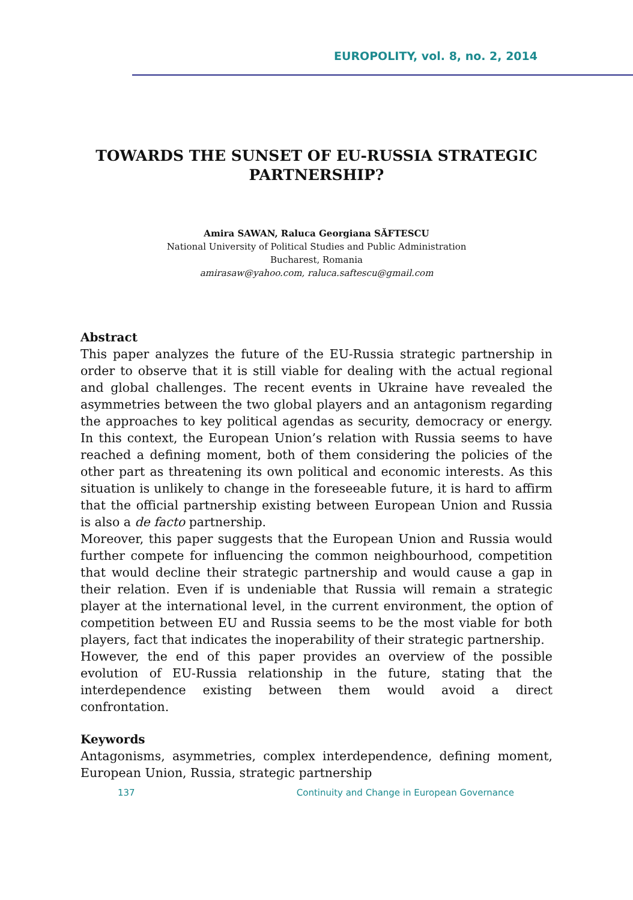EUROPOLITY, vol. 8, no. 2, 2014
TOWARDS THE SUNSET OF EU-RUSSIA STRATEGIC PARTNERSHIP?
Amira SAWAN, Raluca Georgiana SĂFTESCU
National University of Political Studies and Public Administration
Bucharest, Romania
amirasaw@yahoo.com, raluca.saftescu@gmail.com
Abstract
This paper analyzes the future of the EU-Russia strategic partnership in order to observe that it is still viable for dealing with the actual regional and global challenges. The recent events in Ukraine have revealed the asymmetries between the two global players and an antagonism regarding the approaches to key political agendas as security, democracy or energy. In this context, the European Union’s relation with Russia seems to have reached a defining moment, both of them considering the policies of the other part as threatening its own political and economic interests. As this situation is unlikely to change in the foreseeable future, it is hard to affirm that the official partnership existing between European Union and Russia is also a de facto partnership.
Moreover, this paper suggests that the European Union and Russia would further compete for influencing the common neighbourhood, competition that would decline their strategic partnership and would cause a gap in their relation. Even if is undeniable that Russia will remain a strategic player at the international level, in the current environment, the option of competition between EU and Russia seems to be the most viable for both players, fact that indicates the inoperability of their strategic partnership.
However, the end of this paper provides an overview of the possible evolution of EU-Russia relationship in the future, stating that the interdependence existing between them would avoid a direct confrontation.
Keywords
Antagonisms, asymmetries, complex interdependence, defining moment, European Union, Russia, strategic partnership
137 Continuity and Change in European Governance